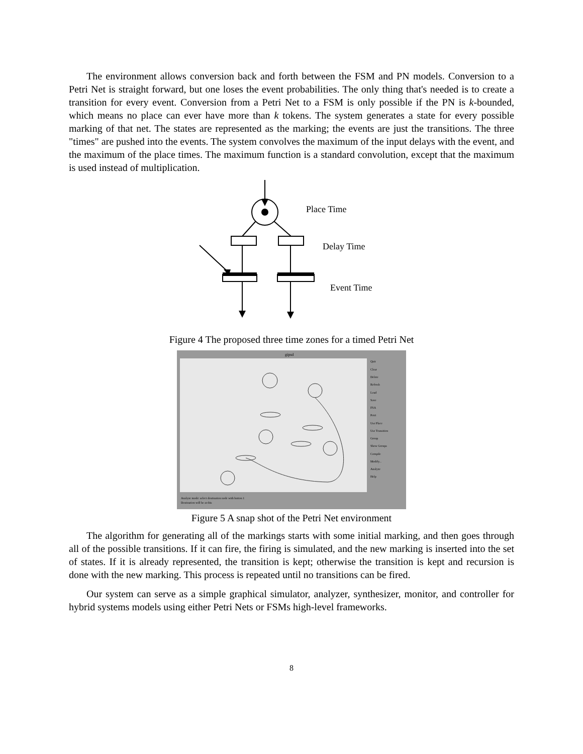The environment allows conversion back and forth between the FSM and PN models. Conversion to a Petri Net is straight forward, but one loses the event probabilities. The only thing that's needed is to create a transition for every event. Conversion from a Petri Net to a FSM is only possible if the PN is k-bounded, which means no place can ever have more than k tokens. The system generates a state for every possible marking of that net. The states are represented as the marking; the events are just the transitions. The three "times" are pushed into the events. The system convolves the maximum of the input delays with the event, and the maximum of the place times. The maximum function is a standard convolution, except that the maximum is used instead of multiplication.
Place Time
Delay Time
Event Time
Figure 4 The proposed three time zones for a timed Petri Net
gipsd
Quit
Clear
Delete
Refresh
Load
Save
FSA
Petri
Use Place
Use Transition
Group
Show Groups
Compile
Modify...
Analyze
Help
Analyze mode: select destination node with button 1
Destination will be at this
Figure 5 A snap shot of the Petri Net environment
The algorithm for generating all of the markings starts with some initial marking, and then goes through all of the possible transitions. If it can fire, the firing is simulated, and the new marking is inserted into the set of states. If it is already represented, the transition is kept; otherwise the transition is kept and recursion is done with the new marking. This process is repeated until no transitions can be fired.
Our system can serve as a simple graphical simulator, analyzer, synthesizer, monitor, and controller for hybrid systems models using either Petri Nets or FSMs high-level frameworks.
8